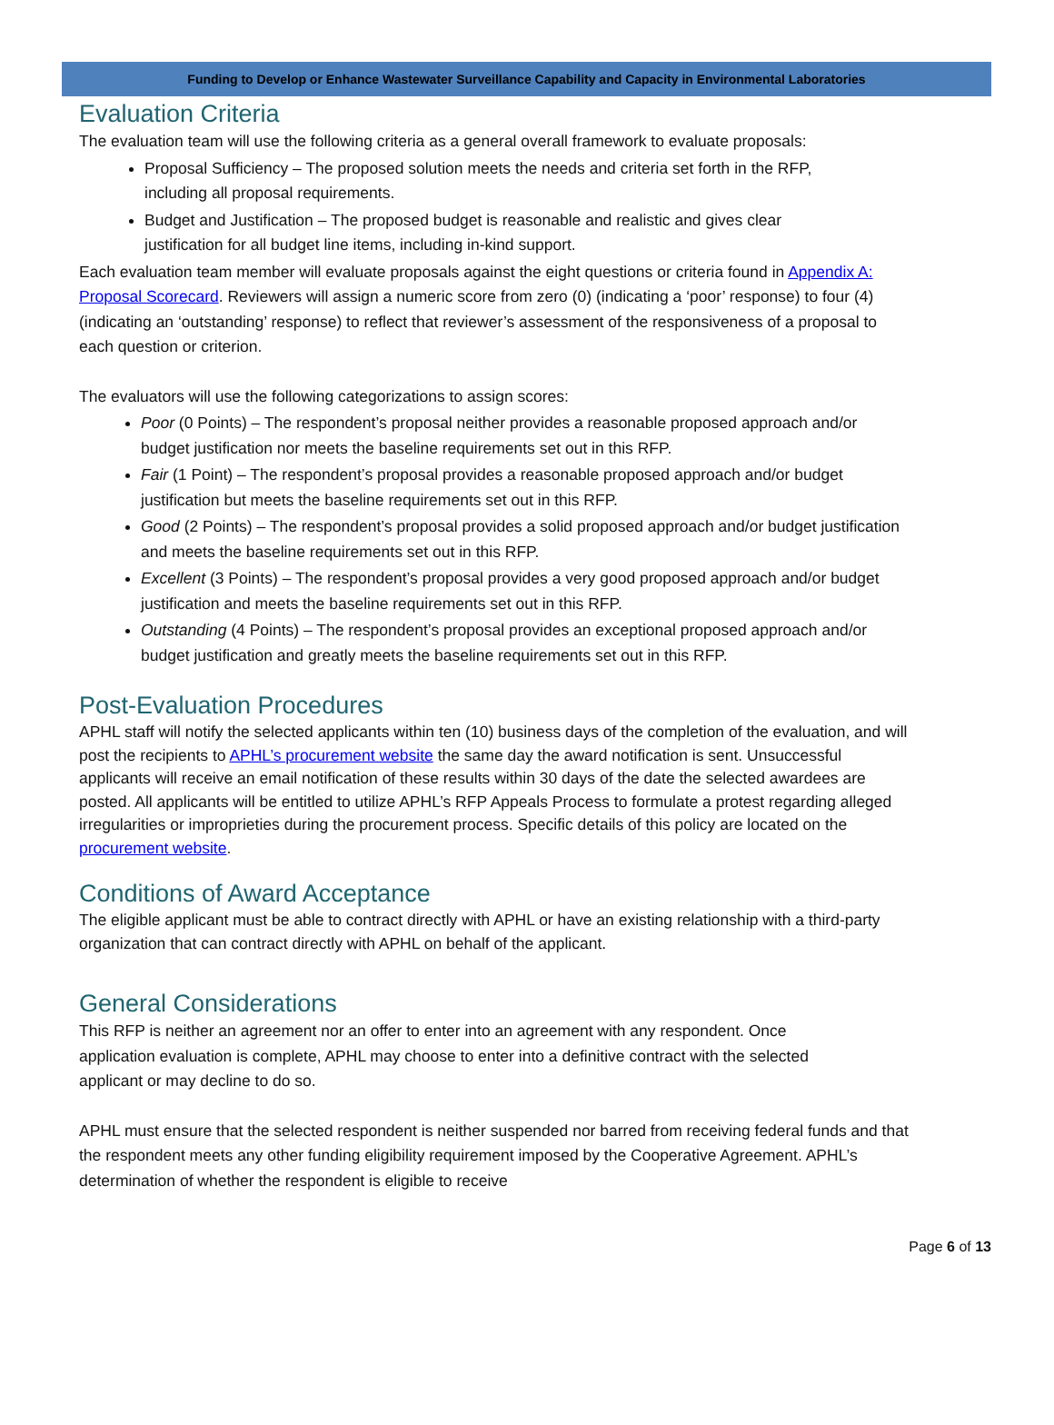Funding to Develop or Enhance Wastewater Surveillance Capability and Capacity in Environmental Laboratories
Evaluation Criteria
The evaluation team will use the following criteria as a general overall framework to evaluate proposals:
Proposal Sufficiency – The proposed solution meets the needs and criteria set forth in the RFP, including all proposal requirements.
Budget and Justification – The proposed budget is reasonable and realistic and gives clear justification for all budget line items, including in-kind support.
Each evaluation team member will evaluate proposals against the eight questions or criteria found in Appendix A: Proposal Scorecard. Reviewers will assign a numeric score from zero (0) (indicating a ‘poor’ response) to four (4) (indicating an ‘outstanding’ response) to reflect that reviewer’s assessment of the responsiveness of a proposal to each question or criterion.
The evaluators will use the following categorizations to assign scores:
Poor (0 Points) – The respondent’s proposal neither provides a reasonable proposed approach and/or budget justification nor meets the baseline requirements set out in this RFP.
Fair (1 Point) – The respondent’s proposal provides a reasonable proposed approach and/or budget justification but meets the baseline requirements set out in this RFP.
Good (2 Points) – The respondent’s proposal provides a solid proposed approach and/or budget justification and meets the baseline requirements set out in this RFP.
Excellent (3 Points) – The respondent’s proposal provides a very good proposed approach and/or budget justification and meets the baseline requirements set out in this RFP.
Outstanding (4 Points) – The respondent’s proposal provides an exceptional proposed approach and/or budget justification and greatly meets the baseline requirements set out in this RFP.
Post-Evaluation Procedures
APHL staff will notify the selected applicants within ten (10) business days of the completion of the evaluation, and will post the recipients to APHL’s procurement website the same day the award notification is sent. Unsuccessful applicants will receive an email notification of these results within 30 days of the date the selected awardees are posted. All applicants will be entitled to utilize APHL’s RFP Appeals Process to formulate a protest regarding alleged irregularities or improprieties during the procurement process. Specific details of this policy are located on the procurement website.
Conditions of Award Acceptance
The eligible applicant must be able to contract directly with APHL or have an existing relationship with a third-party organization that can contract directly with APHL on behalf of the applicant.
General Considerations
This RFP is neither an agreement nor an offer to enter into an agreement with any respondent. Once application evaluation is complete, APHL may choose to enter into a definitive contract with the selected applicant or may decline to do so.
APHL must ensure that the selected respondent is neither suspended nor barred from receiving federal funds and that the respondent meets any other funding eligibility requirement imposed by the Cooperative Agreement. APHL’s determination of whether the respondent is eligible to receive
Page 6 of 13